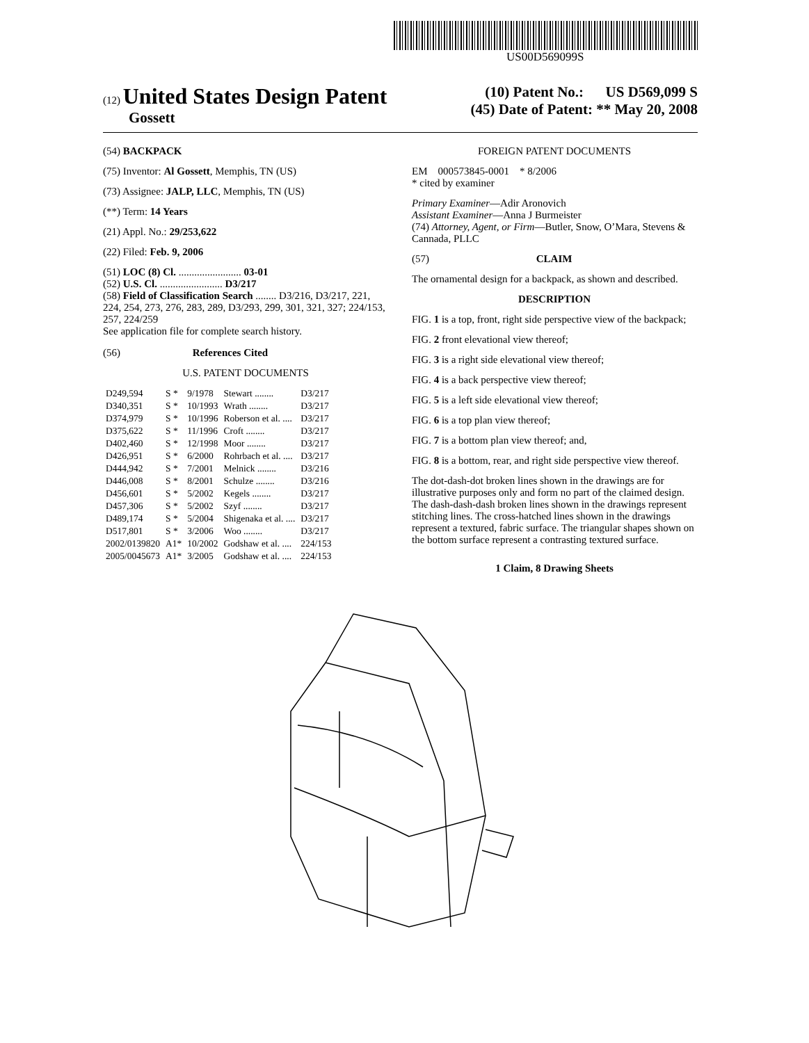US00D569099S
(12) United States Design Patent
Gossett
(10) Patent No.: US D569,099 S
(45) Date of Patent: ** May 20, 2008
(54) BACKPACK
(75) Inventor: Al Gossett, Memphis, TN (US)
(73) Assignee: JALP, LLC, Memphis, TN (US)
(**) Term: 14 Years
(21) Appl. No.: 29/253,622
(22) Filed: Feb. 9, 2006
(51) LOC (8) Cl. ........................ 03-01
(52) U.S. Cl. ........................ D3/217
(58) Field of Classification Search ........ D3/216, D3/217, 221, 224, 254, 273, 276, 283, 289, D3/293, 299, 301, 321, 327; 224/153, 257, 224/259
See application file for complete search history.
(56) References Cited
U.S. PATENT DOCUMENTS
| D249,594 | S * | 9/1978 | Stewart ........ | D3/217 |
| D340,351 | S * | 10/1993 | Wrath ........ | D3/217 |
| D374,979 | S * | 10/1996 | Roberson et al. .... | D3/217 |
| D375,622 | S * | 11/1996 | Croft ........ | D3/217 |
| D402,460 | S * | 12/1998 | Moor ........ | D3/217 |
| D426,951 | S * | 6/2000 | Rohrbach et al. .... | D3/217 |
| D444,942 | S * | 7/2001 | Melnick ........ | D3/216 |
| D446,008 | S * | 8/2001 | Schulze ........ | D3/216 |
| D456,601 | S * | 5/2002 | Kegels ........ | D3/217 |
| D457,306 | S * | 5/2002 | Szyf ........ | D3/217 |
| D489,174 | S * | 5/2004 | Shigenaka et al. .... | D3/217 |
| D517,801 | S * | 3/2006 | Woo ........ | D3/217 |
| 2002/0139820 | A1* | 10/2002 | Godshaw et al. .... | 224/153 |
| 2005/0045673 | A1* | 3/2005 | Godshaw et al. .... | 224/153 |
FOREIGN PATENT DOCUMENTS
EM 000573845-0001 * 8/2006
* cited by examiner
Primary Examiner—Adir Aronovich
Assistant Examiner—Anna J Burmeister
(74) Attorney, Agent, or Firm—Butler, Snow, O’Mara, Stevens & Cannada, PLLC
(57) CLAIM
The ornamental design for a backpack, as shown and described.
DESCRIPTION
FIG. 1 is a top, front, right side perspective view of the backpack;
FIG. 2 front elevational view thereof;
FIG. 3 is a right side elevational view thereof;
FIG. 4 is a back perspective view thereof;
FIG. 5 is a left side elevational view thereof;
FIG. 6 is a top plan view thereof;
FIG. 7 is a bottom plan view thereof; and,
FIG. 8 is a bottom, rear, and right side perspective view thereof.
The dot-dash-dot broken lines shown in the drawings are for illustrative purposes only and form no part of the claimed design. The dash-dash-dash broken lines shown in the drawings represent stitching lines. The cross-hatched lines shown in the drawings represent a textured, fabric surface. The triangular shapes shown on the bottom surface represent a contrasting textured surface.
1 Claim, 8 Drawing Sheets